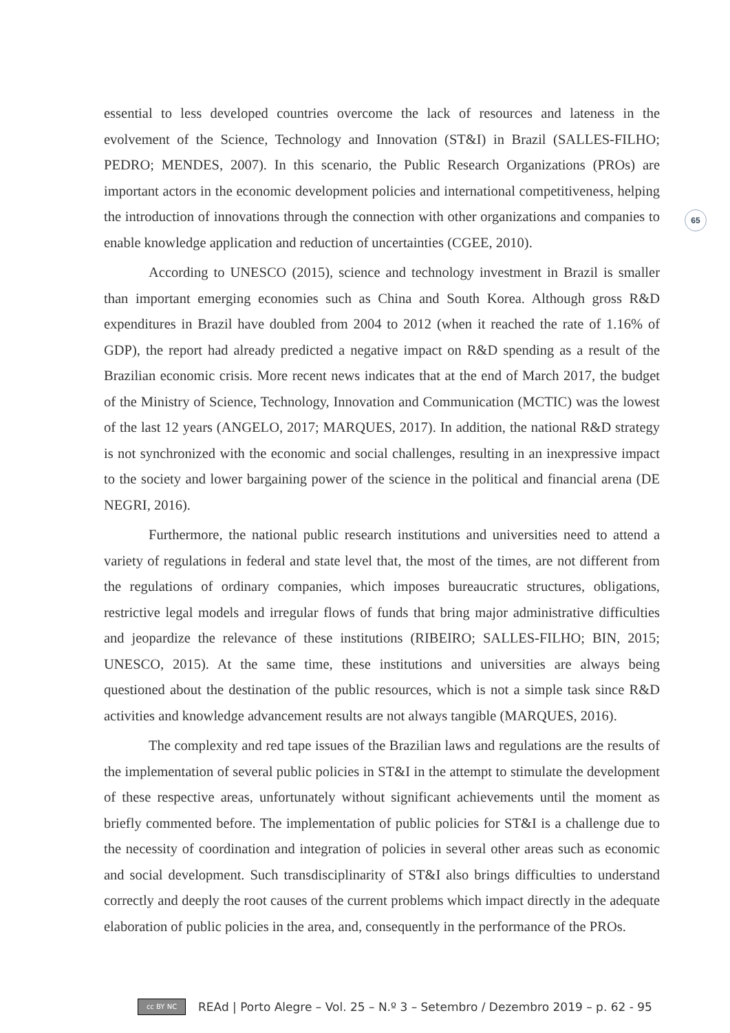65
essential to less developed countries overcome the lack of resources and lateness in the evolvement of the Science, Technology and Innovation (ST&I) in Brazil (SALLES-FILHO; PEDRO; MENDES, 2007). In this scenario, the Public Research Organizations (PROs) are important actors in the economic development policies and international competitiveness, helping the introduction of innovations through the connection with other organizations and companies to enable knowledge application and reduction of uncertainties (CGEE, 2010).
According to UNESCO (2015), science and technology investment in Brazil is smaller than important emerging economies such as China and South Korea. Although gross R&D expenditures in Brazil have doubled from 2004 to 2012 (when it reached the rate of 1.16% of GDP), the report had already predicted a negative impact on R&D spending as a result of the Brazilian economic crisis. More recent news indicates that at the end of March 2017, the budget of the Ministry of Science, Technology, Innovation and Communication (MCTIC) was the lowest of the last 12 years (ANGELO, 2017; MARQUES, 2017). In addition, the national R&D strategy is not synchronized with the economic and social challenges, resulting in an inexpressive impact to the society and lower bargaining power of the science in the political and financial arena (DE NEGRI, 2016).
Furthermore, the national public research institutions and universities need to attend a variety of regulations in federal and state level that, the most of the times, are not different from the regulations of ordinary companies, which imposes bureaucratic structures, obligations, restrictive legal models and irregular flows of funds that bring major administrative difficulties and jeopardize the relevance of these institutions (RIBEIRO; SALLES-FILHO; BIN, 2015; UNESCO, 2015). At the same time, these institutions and universities are always being questioned about the destination of the public resources, which is not a simple task since R&D activities and knowledge advancement results are not always tangible (MARQUES, 2016).
The complexity and red tape issues of the Brazilian laws and regulations are the results of the implementation of several public policies in ST&I in the attempt to stimulate the development of these respective areas, unfortunately without significant achievements until the moment as briefly commented before. The implementation of public policies for ST&I is a challenge due to the necessity of coordination and integration of policies in several other areas such as economic and social development. Such transdisciplinarity of ST&I also brings difficulties to understand correctly and deeply the root causes of the current problems which impact directly in the adequate elaboration of public policies in the area, and, consequently in the performance of the PROs.
cc BY NC
REAd | Porto Alegre – Vol. 25 – N.º 3 – Setembro / Dezembro 2019 – p. 62 - 95